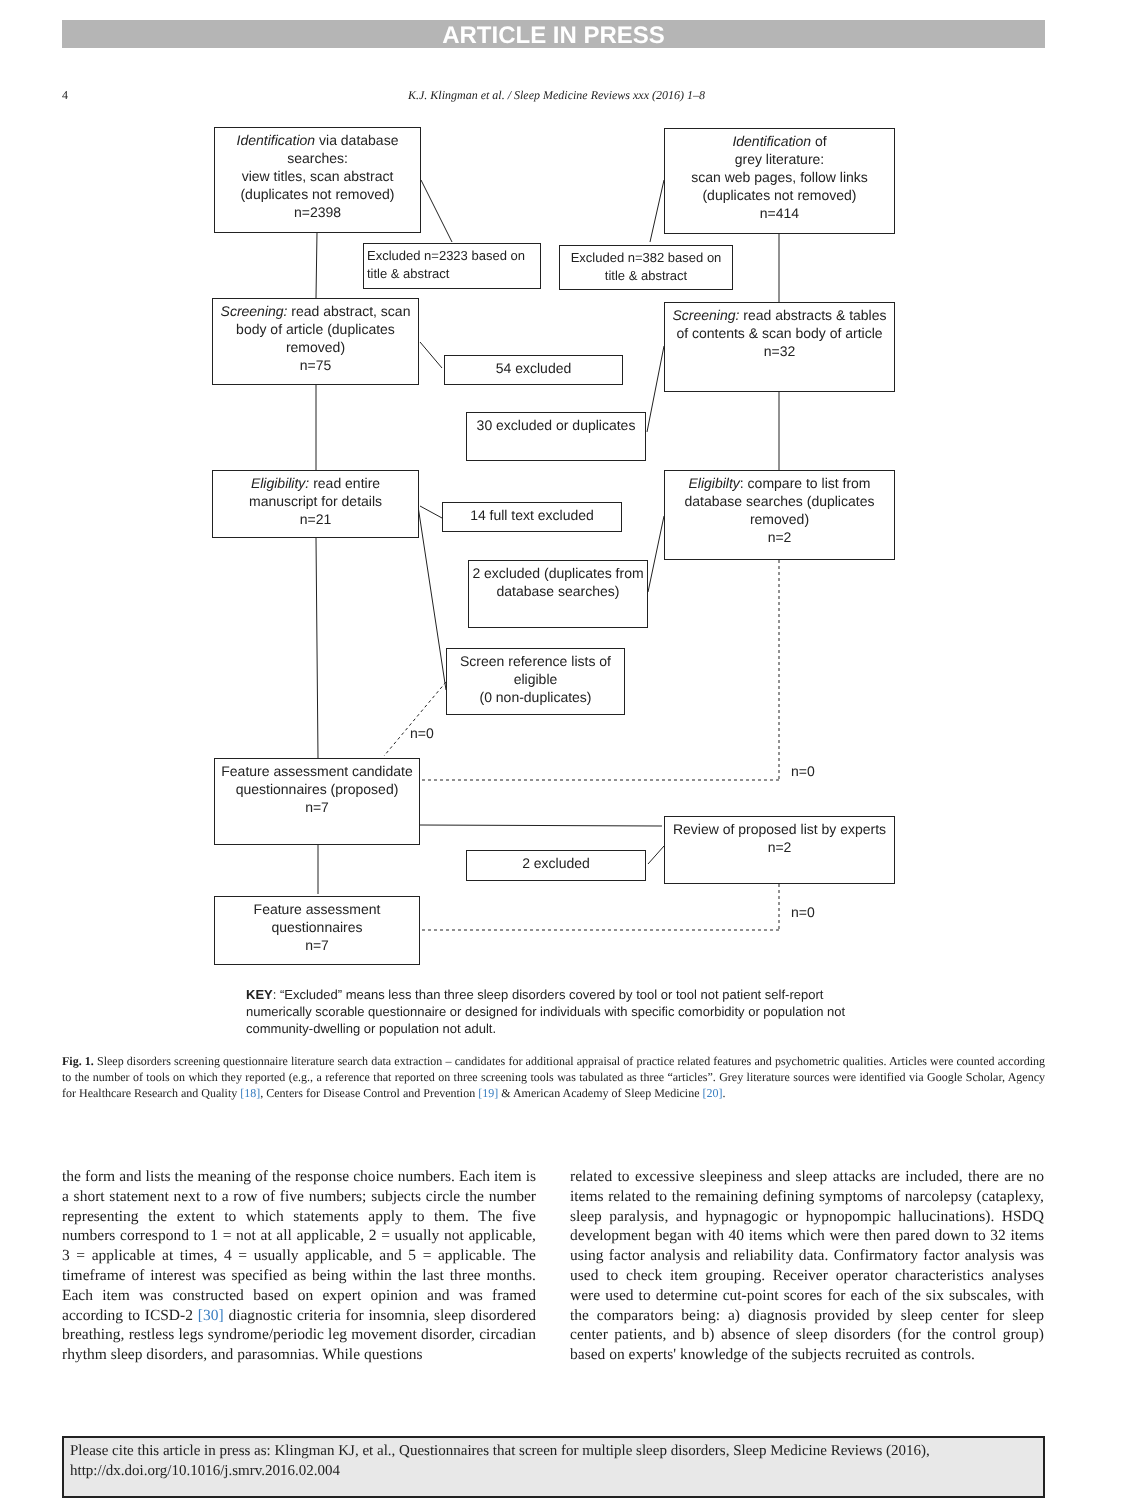ARTICLE IN PRESS
4
K.J. Klingman et al. / Sleep Medicine Reviews xxx (2016) 1–8
Identification via database searches:
view titles, scan abstract (duplicates not removed)
n=2398
Identification of
grey literature:
scan web pages, follow links (duplicates not removed)
n=414
Excluded n=2323 based on title & abstract
Excluded n=382 based on title & abstract
Screening: read abstract, scan body of article (duplicates removed)
n=75
Screening: read abstracts & tables of contents & scan body of article
n=32
54 excluded
30 excluded or duplicates
Eligibility: read entire manuscript for details
n=21
Eligibilty: compare to list from database searches (duplicates removed)
n=2
14 full text excluded
2 excluded (duplicates from database searches)
Screen reference lists of eligible
(0 non-duplicates)
n=0
Feature assessment candidate questionnaires (proposed)
n=7
n=0
Review of proposed list by experts
n=2
2 excluded
Feature assessment questionnaires
n=7
n=0
KEY: “Excluded” means less than three sleep disorders covered by tool or tool not patient self-report numerically scorable questionnaire or designed for individuals with specific comorbidity or population not community-dwelling or population not adult.
Fig. 1. Sleep disorders screening questionnaire literature search data extraction – candidates for additional appraisal of practice related features and psychometric qualities. Articles were counted according to the number of tools on which they reported (e.g., a reference that reported on three screening tools was tabulated as three “articles”. Grey literature sources were identified via Google Scholar, Agency for Healthcare Research and Quality [18], Centers for Disease Control and Prevention [19] & American Academy of Sleep Medicine [20].
the form and lists the meaning of the response choice numbers. Each item is a short statement next to a row of five numbers; subjects circle the number representing the extent to which statements apply to them. The five numbers correspond to 1 = not at all applicable, 2 = usually not applicable, 3 = applicable at times, 4 = usually applicable, and 5 = applicable. The timeframe of interest was specified as being within the last three months. Each item was constructed based on expert opinion and was framed according to ICSD-2 [30] diagnostic criteria for insomnia, sleep disordered breathing, restless legs syndrome/periodic leg movement disorder, circadian rhythm sleep disorders, and parasomnias. While questions
related to excessive sleepiness and sleep attacks are included, there are no items related to the remaining defining symptoms of narcolepsy (cataplexy, sleep paralysis, and hypnagogic or hypnopompic hallucinations). HSDQ development began with 40 items which were then pared down to 32 items using factor analysis and reliability data. Confirmatory factor analysis was used to check item grouping. Receiver operator characteristics analyses were used to determine cut-point scores for each of the six subscales, with the comparators being: a) diagnosis provided by sleep center for sleep center patients, and b) absence of sleep disorders (for the control group) based on experts' knowledge of the subjects recruited as controls.
Please cite this article in press as: Klingman KJ, et al., Questionnaires that screen for multiple sleep disorders, Sleep Medicine Reviews (2016), http://dx.doi.org/10.1016/j.smrv.2016.02.004